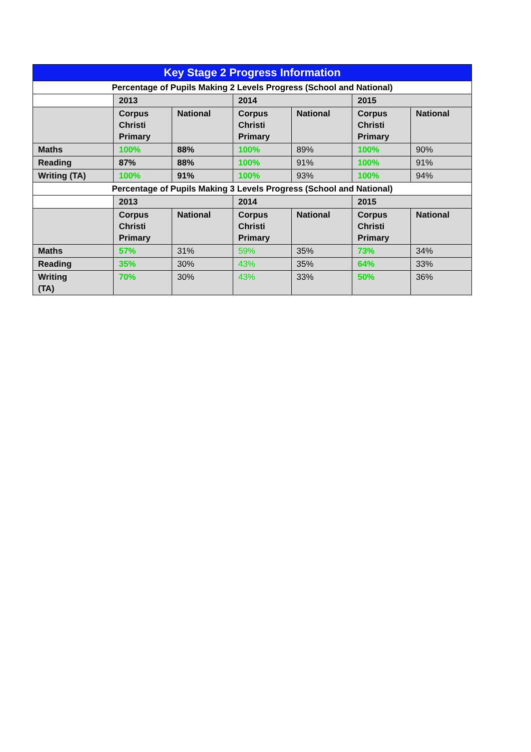| Key Stage 2 Progress Information | | | | | | |
| --- | --- | --- | --- | --- | --- | --- |
| Percentage of Pupils Making 2 Levels Progress (School and National) | | | | | | |
| | 2013 | | 2014 | | 2015 | |
| | Corpus Christi Primary | National | Corpus Christi Primary | National | Corpus Christi Primary | National |
| Maths | 100% | 88% | 100% | 89% | 100% | 90% |
| Reading | 87% | 88% | 100% | 91% | 100% | 91% |
| Writing (TA) | 100% | 91% | 100% | 93% | 100% | 94% |
| Percentage of Pupils Making 3 Levels Progress (School and National) | | | | | | |
| | 2013 | | 2014 | | 2015 | |
| | Corpus Christi Primary | National | Corpus Christi Primary | National | Corpus Christi Primary | National |
| Maths | 57% | 31% | 59% | 35% | 73% | 34% |
| Reading | 35% | 30% | 43% | 35% | 64% | 33% |
| Writing (TA) | 70% | 30% | 43% | 33% | 50% | 36% |